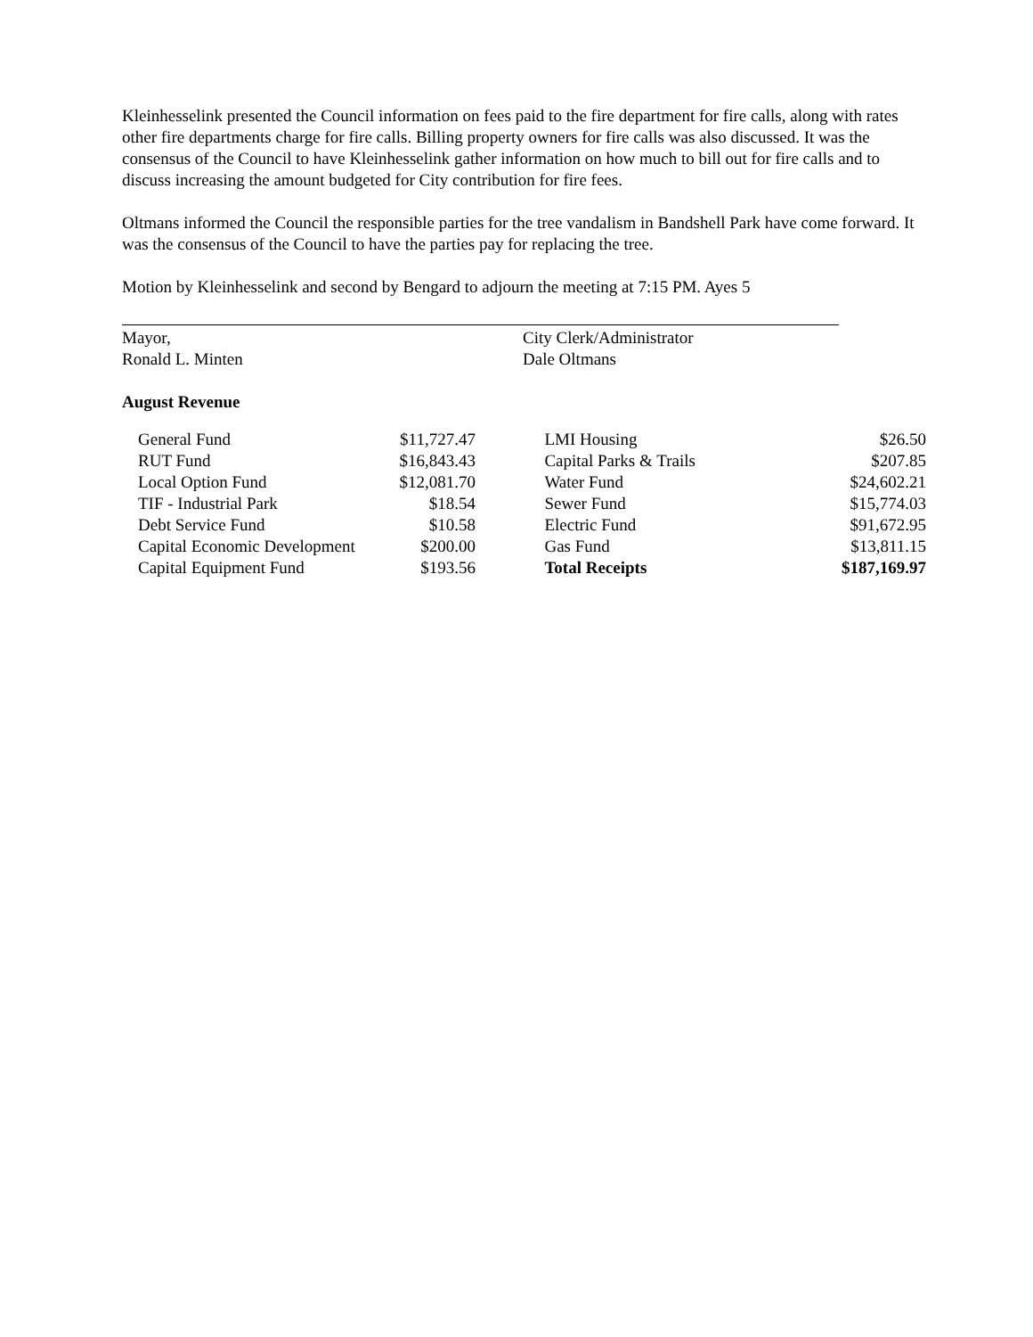Kleinhesselink presented the Council information on fees paid to the fire department for fire calls, along with rates other fire departments charge for fire calls. Billing property owners for fire calls was also discussed. It was the consensus of the Council to have Kleinhesselink gather information on how much to bill out for fire calls and to discuss increasing the amount budgeted for City contribution for fire fees.
Oltmans informed the Council the responsible parties for the tree vandalism in Bandshell Park have come forward. It was the consensus of the Council to have the parties pay for replacing the tree.
Motion by Kleinhesselink and second by Bengard to adjourn the meeting at 7:15 PM. Ayes 5
Mayor,
Ronald L. Minten
City Clerk/Administrator
Dale Oltmans
August Revenue
| General Fund | $11,727.47 | | LMI Housing | $26.50 |
| RUT Fund | $16,843.43 | | Capital Parks & Trails | $207.85 |
| Local Option Fund | $12,081.70 | | Water Fund | $24,602.21 |
| TIF - Industrial Park | $18.54 | | Sewer Fund | $15,774.03 |
| Debt Service Fund | $10.58 | | Electric Fund | $91,672.95 |
| Capital Economic Development | $200.00 | | Gas Fund | $13,811.15 |
| Capital Equipment Fund | $193.56 | | Total Receipts | $187,169.97 |